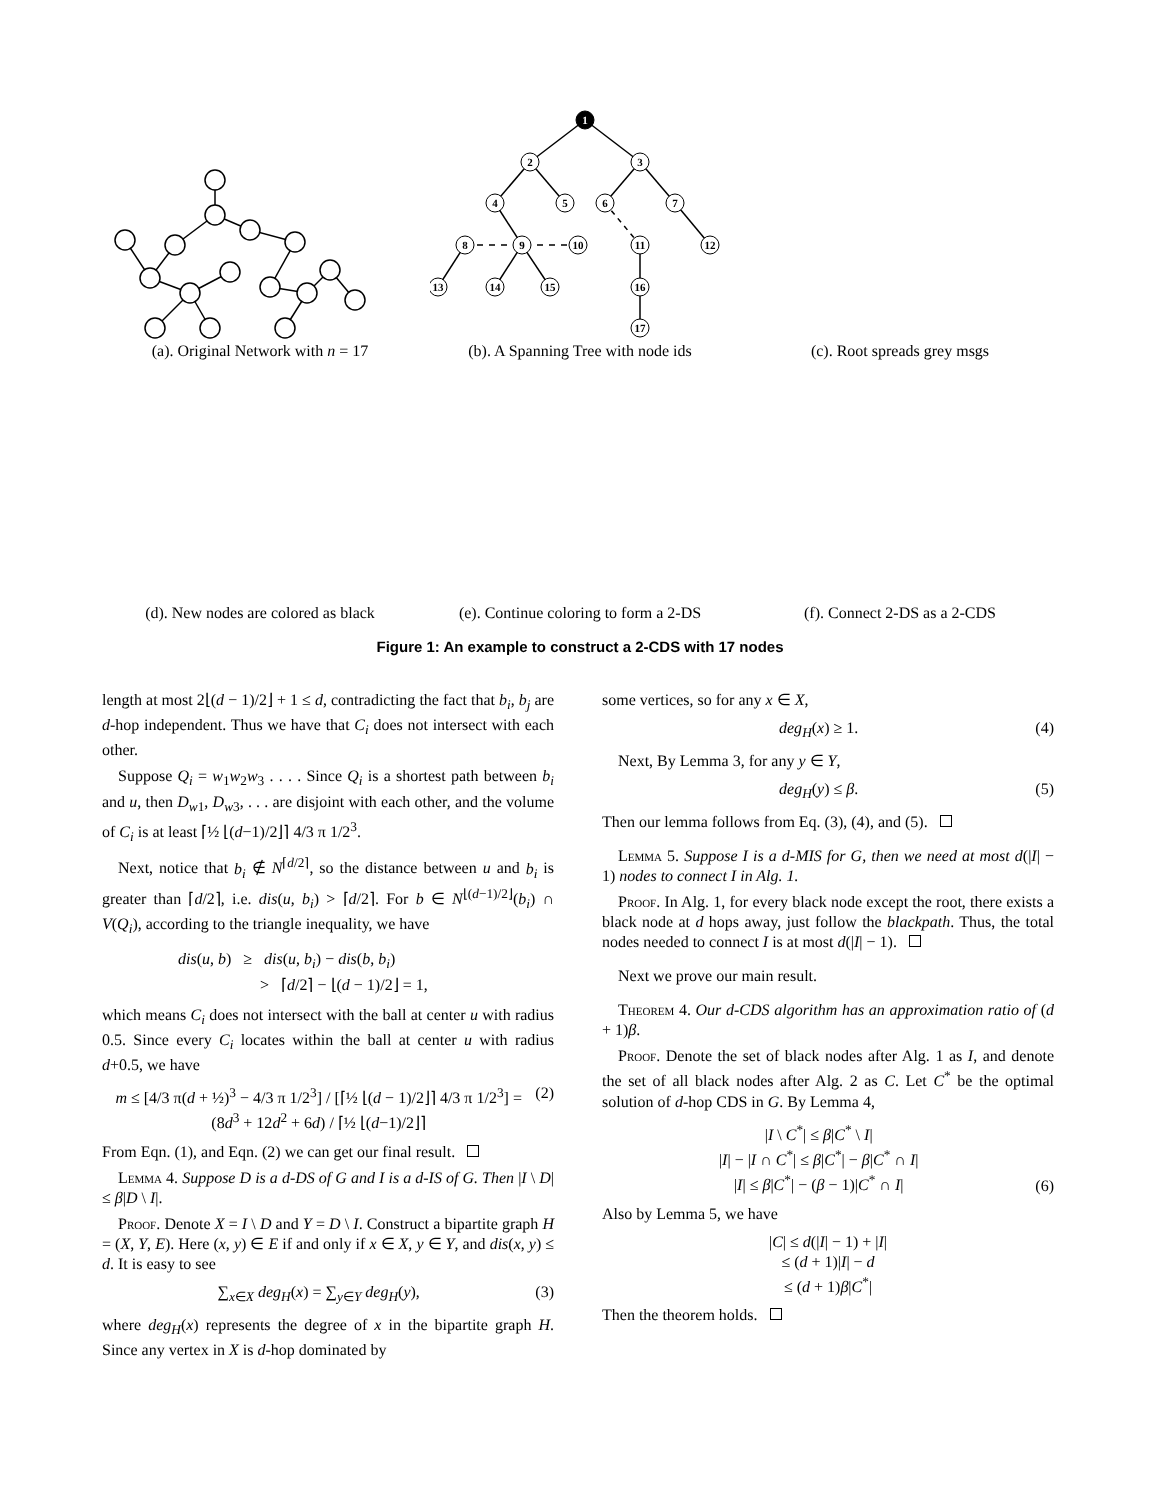(a). Original Network with n = 17
1
2
3
4
5
6
7
8
9
10
11
12
13
14
15
16
17
(b). A Spanning Tree with node ids
(c). Root spreads grey msgs
(d). New nodes are colored as black
(e). Continue coloring to form a 2-DS
(f). Connect 2-DS as a 2-CDS
Figure 1: An example to construct a 2-CDS with 17 nodes
length at most 2⌊(d − 1)/2⌋ + 1 ≤ d, contradicting the fact that b<sub>i</sub>, b<sub>j</sub> are d-hop independent. Thus we have that C<sub>i</sub> does not intersect with each other.
Suppose Q<sub>i</sub> = w<sub>1</sub>w<sub>2</sub>w<sub>3</sub> . . . . Since Q<sub>i</sub> is a shortest path between b<sub>i</sub> and u, then D<sub>w</sub><sub>1</sub>, D<sub>w</sub><sub>3</sub>, . . . are disjoint with each other, and the volume of C<sub>i</sub> is at least ⌈½ ⌊(d−1)/2⌋⌉ 4/3 π 1/2<sup>3</sup>.
Next, notice that b<sub>i</sub> ∉ N<sup>⌈d/2⌉</sup>, so the distance between u and b<sub>i</sub> is greater than ⌈d/2⌉, i.e. dis(u, b<sub>i</sub>) > ⌈d/2⌉. For b ∈ N<sup>⌊(d−1)/2⌋</sup>(b<sub>i</sub>) ∩ V(Q<sub>i</sub>), according to the triangle inequality, we have
dis(u, b) ≥ dis(u, b<sub>i</sub>) − dis(b, b<sub>i</sub>)
> ⌈d/2⌉ − ⌊(d − 1)/2⌋ = 1,
which means C<sub>i</sub> does not intersect with the ball at center u with radius 0.5. Since every C<sub>i</sub> locates within the ball at center u with radius d+0.5, we have
m ≤ [4/3 π(d + ½)<sup>3</sup> − 4/3 π 1/2<sup>3</sup>] / [⌈½ ⌊(d − 1)/2⌋⌉ 4/3 π 1/2<sup>3</sup>] = (8d<sup>3</sup> + 12d<sup>2</sup> + 6d) / ⌈½ ⌊(d−1)/2⌋⌉ (2)
From Eqn. (1), and Eqn. (2) we can get our final result.
Lemma 4. Suppose D is a d-DS of G and I is a d-IS of G. Then |I \ D| ≤ β|D \ I|.
Proof. Denote X = I \ D and Y = D \ I. Construct a bipartite graph H = (X, Y, E). Here (x, y) ∈ E if and only if x ∈ X, y ∈ Y, and dis(x, y) ≤ d. It is easy to see
∑<sub>x∈X</sub> deg<sub>H</sub>(x) = ∑<sub>y∈Y</sub> deg<sub>H</sub>(y), (3)
where deg<sub>H</sub>(x) represents the degree of x in the bipartite graph H. Since any vertex in X is d-hop dominated by
some vertices, so for any x ∈ X,
deg<sub>H</sub>(x) ≥ 1. (4)
Next, By Lemma 3, for any y ∈ Y,
deg<sub>H</sub>(y) ≤ β. (5)
Then our lemma follows from Eq. (3), (4), and (5).
Lemma 5. Suppose I is a d-MIS for G, then we need at most d(|I| − 1) nodes to connect I in Alg. 1.
Proof. In Alg. 1, for every black node except the root, there exists a black node at d hops away, just follow the blackpath. Thus, the total nodes needed to connect I is at most d(|I| − 1).
Next we prove our main result.
Theorem 4. Our d-CDS algorithm has an approximation ratio of (d + 1)β.
Proof. Denote the set of black nodes after Alg. 1 as I, and denote the set of all black nodes after Alg. 2 as C. Let C<sup>*</sup> be the optimal solution of d-hop CDS in G. By Lemma 4,
|I \ C<sup>*</sup>| ≤ β|C<sup>*</sup> \ I|
|I| − |I ∩ C<sup>*</sup>| ≤ β|C<sup>*</sup>| − β|C<sup>*</sup> ∩ I|
|I| ≤ β|C<sup>*</sup>| − (β − 1)|C<sup>*</sup> ∩ I| (6)
Also by Lemma 5, we have
|C| ≤ d(|I| − 1) + |I|
≤ (d + 1)|I| − d
≤ (d + 1)β|C<sup>*</sup>|
Then the theorem holds.